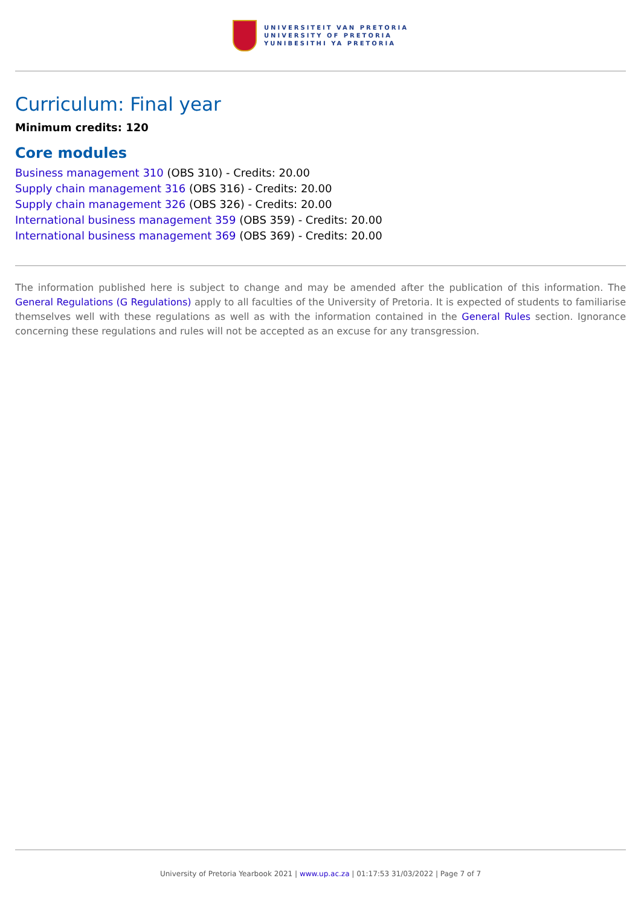UNIVERSITEIT VAN PRETORIA
UNIVERSITY OF PRETORIA
YUNIBESITHI YA PRETORIA
Curriculum: Final year
Minimum credits: 120
Core modules
Business management 310 (OBS 310) - Credits: 20.00
Supply chain management 316 (OBS 316) - Credits: 20.00
Supply chain management 326 (OBS 326) - Credits: 20.00
International business management 359 (OBS 359) - Credits: 20.00
International business management 369 (OBS 369) - Credits: 20.00
The information published here is subject to change and may be amended after the publication of this information. The General Regulations (G Regulations) apply to all faculties of the University of Pretoria. It is expected of students to familiarise themselves well with these regulations as well as with the information contained in the General Rules section. Ignorance concerning these regulations and rules will not be accepted as an excuse for any transgression.
University of Pretoria Yearbook 2021 | www.up.ac.za | 01:17:53 31/03/2022 | Page 7 of 7